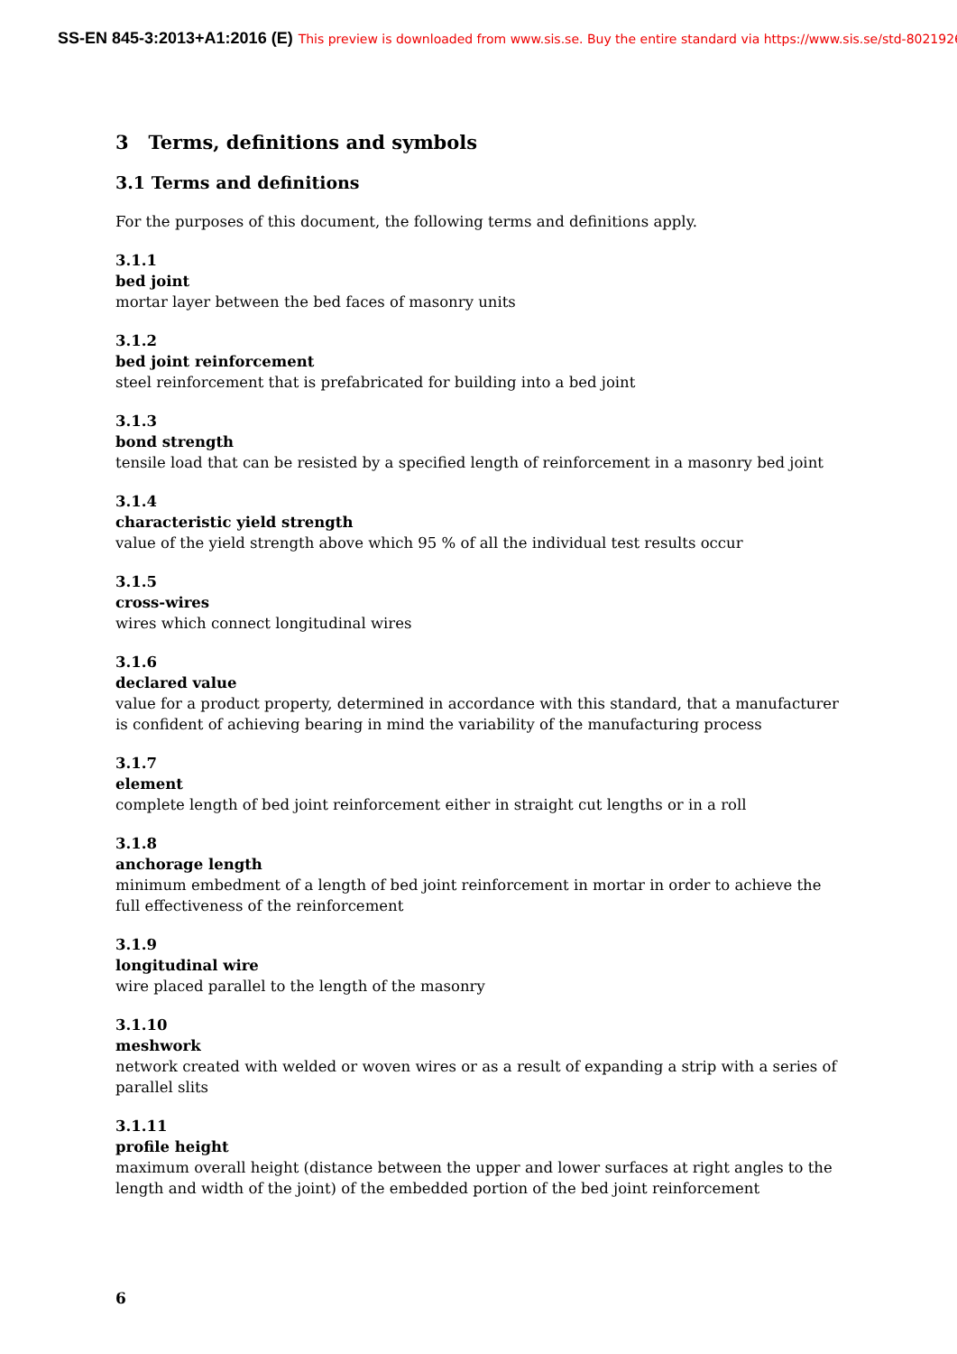SS-EN 845-3:2013+A1:2016 (E) This preview is downloaded from www.sis.se. Buy the entire standard via https://www.sis.se/std-8021926
3 Terms, definitions and symbols
3.1 Terms and definitions
For the purposes of this document, the following terms and definitions apply.
3.1.1
bed joint
mortar layer between the bed faces of masonry units
3.1.2
bed joint reinforcement
steel reinforcement that is prefabricated for building into a bed joint
3.1.3
bond strength
tensile load that can be resisted by a specified length of reinforcement in a masonry bed joint
3.1.4
characteristic yield strength
value of the yield strength above which 95 % of all the individual test results occur
3.1.5
cross-wires
wires which connect longitudinal wires
3.1.6
declared value
value for a product property, determined in accordance with this standard, that a manufacturer is confident of achieving bearing in mind the variability of the manufacturing process
3.1.7
element
complete length of bed joint reinforcement either in straight cut lengths or in a roll
3.1.8
anchorage length
minimum embedment of a length of bed joint reinforcement in mortar in order to achieve the full effectiveness of the reinforcement
3.1.9
longitudinal wire
wire placed parallel to the length of the masonry
3.1.10
meshwork
network created with welded or woven wires or as a result of expanding a strip with a series of parallel slits
3.1.11
profile height
maximum overall height (distance between the upper and lower surfaces at right angles to the length and width of the joint) of the embedded portion of the bed joint reinforcement
6